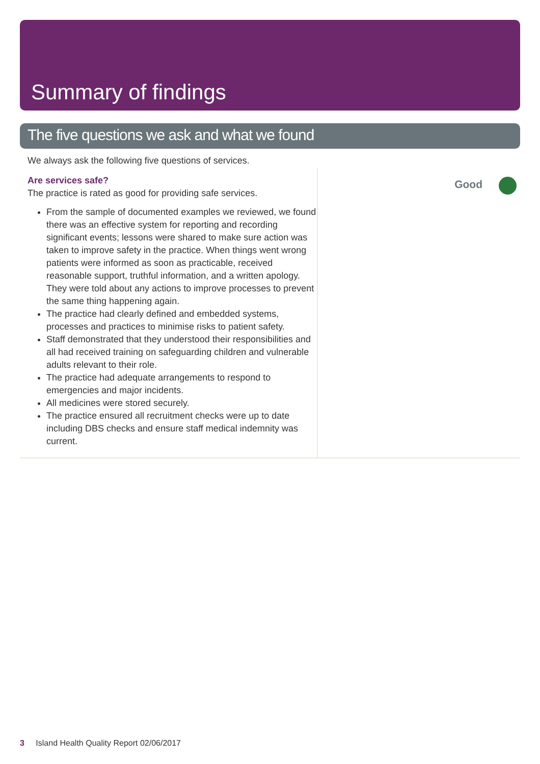Summary of findings
The five questions we ask and what we found
We always ask the following five questions of services.
Are services safe?
The practice is rated as good for providing safe services.
From the sample of documented examples we reviewed, we found there was an effective system for reporting and recording significant events; lessons were shared to make sure action was taken to improve safety in the practice. When things went wrong patients were informed as soon as practicable, received reasonable support, truthful information, and a written apology. They were told about any actions to improve processes to prevent the same thing happening again.
The practice had clearly defined and embedded systems, processes and practices to minimise risks to patient safety.
Staff demonstrated that they understood their responsibilities and all had received training on safeguarding children and vulnerable adults relevant to their role.
The practice had adequate arrangements to respond to emergencies and major incidents.
All medicines were stored securely.
The practice ensured all recruitment checks were up to date including DBS checks and ensure staff medical indemnity was current.
Good
3 Island Health Quality Report 02/06/2017